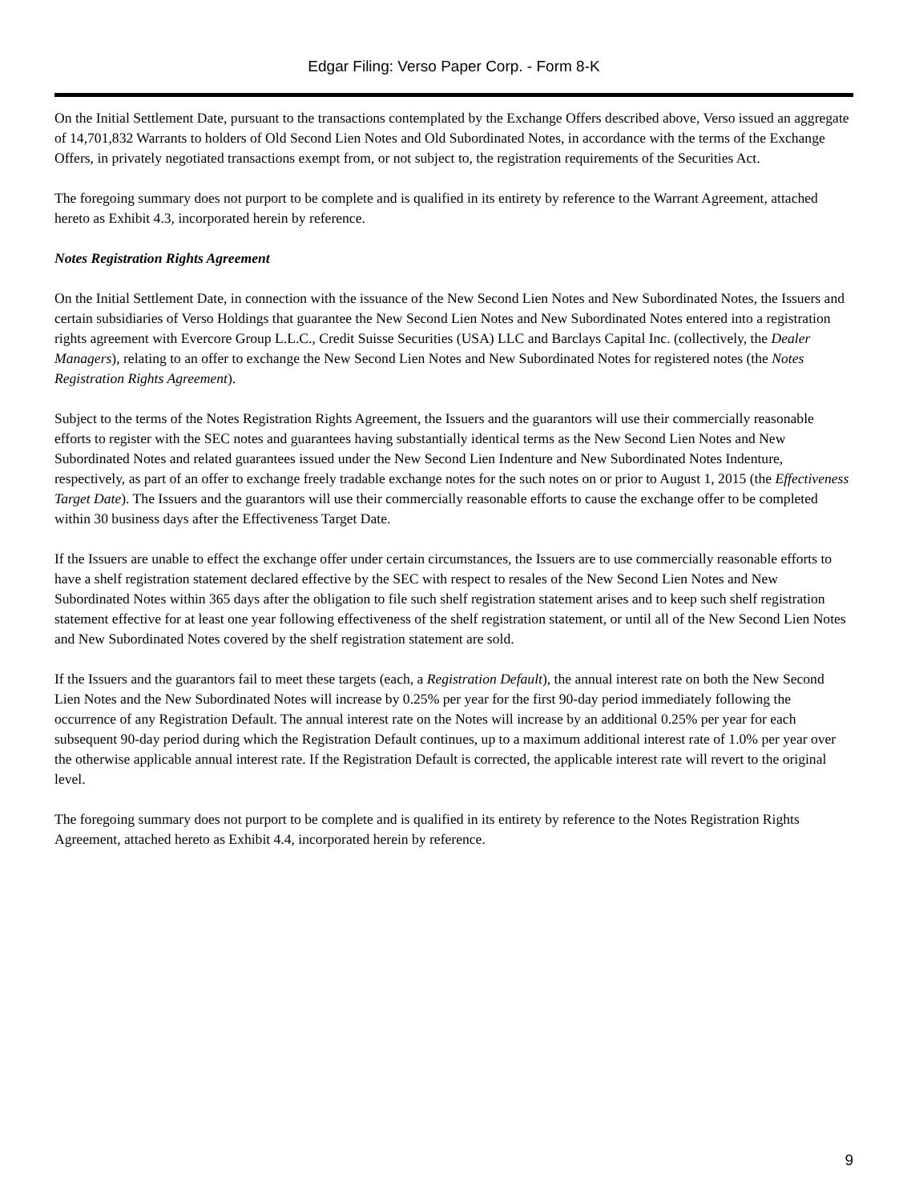Edgar Filing: Verso Paper Corp. - Form 8-K
On the Initial Settlement Date, pursuant to the transactions contemplated by the Exchange Offers described above, Verso issued an aggregate of 14,701,832 Warrants to holders of Old Second Lien Notes and Old Subordinated Notes, in accordance with the terms of the Exchange Offers, in privately negotiated transactions exempt from, or not subject to, the registration requirements of the Securities Act.
The foregoing summary does not purport to be complete and is qualified in its entirety by reference to the Warrant Agreement, attached hereto as Exhibit 4.3, incorporated herein by reference.
Notes Registration Rights Agreement
On the Initial Settlement Date, in connection with the issuance of the New Second Lien Notes and New Subordinated Notes, the Issuers and certain subsidiaries of Verso Holdings that guarantee the New Second Lien Notes and New Subordinated Notes entered into a registration rights agreement with Evercore Group L.L.C., Credit Suisse Securities (USA) LLC and Barclays Capital Inc. (collectively, the Dealer Managers), relating to an offer to exchange the New Second Lien Notes and New Subordinated Notes for registered notes (the Notes Registration Rights Agreement).
Subject to the terms of the Notes Registration Rights Agreement, the Issuers and the guarantors will use their commercially reasonable efforts to register with the SEC notes and guarantees having substantially identical terms as the New Second Lien Notes and New Subordinated Notes and related guarantees issued under the New Second Lien Indenture and New Subordinated Notes Indenture, respectively, as part of an offer to exchange freely tradable exchange notes for the such notes on or prior to August 1, 2015 (the Effectiveness Target Date). The Issuers and the guarantors will use their commercially reasonable efforts to cause the exchange offer to be completed within 30 business days after the Effectiveness Target Date.
If the Issuers are unable to effect the exchange offer under certain circumstances, the Issuers are to use commercially reasonable efforts to have a shelf registration statement declared effective by the SEC with respect to resales of the New Second Lien Notes and New Subordinated Notes within 365 days after the obligation to file such shelf registration statement arises and to keep such shelf registration statement effective for at least one year following effectiveness of the shelf registration statement, or until all of the New Second Lien Notes and New Subordinated Notes covered by the shelf registration statement are sold.
If the Issuers and the guarantors fail to meet these targets (each, a Registration Default), the annual interest rate on both the New Second Lien Notes and the New Subordinated Notes will increase by 0.25% per year for the first 90-day period immediately following the occurrence of any Registration Default. The annual interest rate on the Notes will increase by an additional 0.25% per year for each subsequent 90-day period during which the Registration Default continues, up to a maximum additional interest rate of 1.0% per year over the otherwise applicable annual interest rate. If the Registration Default is corrected, the applicable interest rate will revert to the original level.
The foregoing summary does not purport to be complete and is qualified in its entirety by reference to the Notes Registration Rights Agreement, attached hereto as Exhibit 4.4, incorporated herein by reference.
9